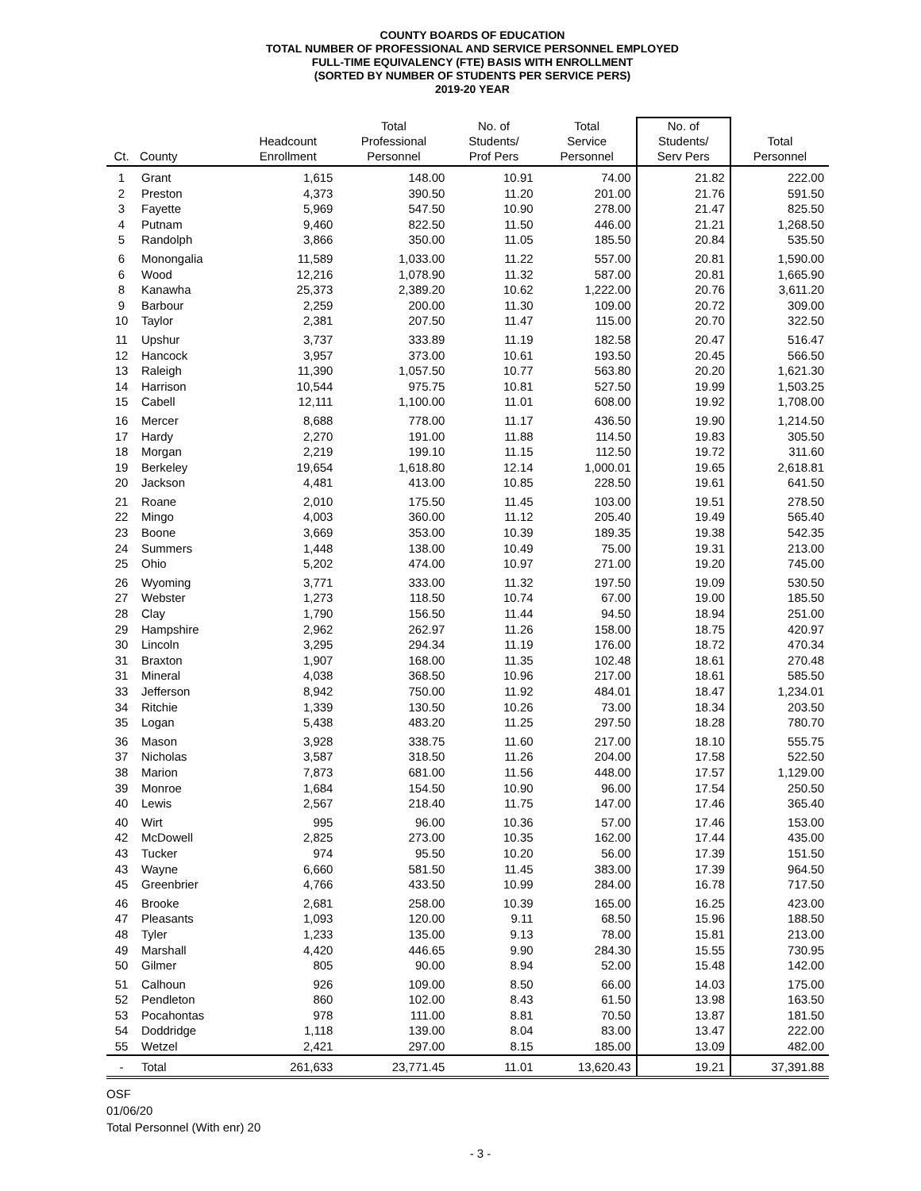COUNTY BOARDS OF EDUCATION
TOTAL NUMBER OF PROFESSIONAL AND SERVICE PERSONNEL EMPLOYED
FULL-TIME EQUIVALENCY (FTE) BASIS WITH ENROLLMENT
(SORTED BY NUMBER OF STUDENTS PER SERVICE PERS)
2019-20 YEAR
| Ct. | County | Headcount Enrollment | Total Professional Personnel | No. of Students/ Prof Pers | Total Service Personnel | No. of Students/ Serv Pers | Total Personnel |
| --- | --- | --- | --- | --- | --- | --- | --- |
| 1 | Grant | 1,615 | 148.00 | 10.91 | 74.00 | 21.82 | 222.00 |
| 2 | Preston | 4,373 | 390.50 | 11.20 | 201.00 | 21.76 | 591.50 |
| 3 | Fayette | 5,969 | 547.50 | 10.90 | 278.00 | 21.47 | 825.50 |
| 4 | Putnam | 9,460 | 822.50 | 11.50 | 446.00 | 21.21 | 1,268.50 |
| 5 | Randolph | 3,866 | 350.00 | 11.05 | 185.50 | 20.84 | 535.50 |
| 6 | Monongalia | 11,589 | 1,033.00 | 11.22 | 557.00 | 20.81 | 1,590.00 |
| 6 | Wood | 12,216 | 1,078.90 | 11.32 | 587.00 | 20.81 | 1,665.90 |
| 8 | Kanawha | 25,373 | 2,389.20 | 10.62 | 1,222.00 | 20.76 | 3,611.20 |
| 9 | Barbour | 2,259 | 200.00 | 11.30 | 109.00 | 20.72 | 309.00 |
| 10 | Taylor | 2,381 | 207.50 | 11.47 | 115.00 | 20.70 | 322.50 |
| 11 | Upshur | 3,737 | 333.89 | 11.19 | 182.58 | 20.47 | 516.47 |
| 12 | Hancock | 3,957 | 373.00 | 10.61 | 193.50 | 20.45 | 566.50 |
| 13 | Raleigh | 11,390 | 1,057.50 | 10.77 | 563.80 | 20.20 | 1,621.30 |
| 14 | Harrison | 10,544 | 975.75 | 10.81 | 527.50 | 19.99 | 1,503.25 |
| 15 | Cabell | 12,111 | 1,100.00 | 11.01 | 608.00 | 19.92 | 1,708.00 |
| 16 | Mercer | 8,688 | 778.00 | 11.17 | 436.50 | 19.90 | 1,214.50 |
| 17 | Hardy | 2,270 | 191.00 | 11.88 | 114.50 | 19.83 | 305.50 |
| 18 | Morgan | 2,219 | 199.10 | 11.15 | 112.50 | 19.72 | 311.60 |
| 19 | Berkeley | 19,654 | 1,618.80 | 12.14 | 1,000.01 | 19.65 | 2,618.81 |
| 20 | Jackson | 4,481 | 413.00 | 10.85 | 228.50 | 19.61 | 641.50 |
| 21 | Roane | 2,010 | 175.50 | 11.45 | 103.00 | 19.51 | 278.50 |
| 22 | Mingo | 4,003 | 360.00 | 11.12 | 205.40 | 19.49 | 565.40 |
| 23 | Boone | 3,669 | 353.00 | 10.39 | 189.35 | 19.38 | 542.35 |
| 24 | Summers | 1,448 | 138.00 | 10.49 | 75.00 | 19.31 | 213.00 |
| 25 | Ohio | 5,202 | 474.00 | 10.97 | 271.00 | 19.20 | 745.00 |
| 26 | Wyoming | 3,771 | 333.00 | 11.32 | 197.50 | 19.09 | 530.50 |
| 27 | Webster | 1,273 | 118.50 | 10.74 | 67.00 | 19.00 | 185.50 |
| 28 | Clay | 1,790 | 156.50 | 11.44 | 94.50 | 18.94 | 251.00 |
| 29 | Hampshire | 2,962 | 262.97 | 11.26 | 158.00 | 18.75 | 420.97 |
| 30 | Lincoln | 3,295 | 294.34 | 11.19 | 176.00 | 18.72 | 470.34 |
| 31 | Braxton | 1,907 | 168.00 | 11.35 | 102.48 | 18.61 | 270.48 |
| 31 | Mineral | 4,038 | 368.50 | 10.96 | 217.00 | 18.61 | 585.50 |
| 33 | Jefferson | 8,942 | 750.00 | 11.92 | 484.01 | 18.47 | 1,234.01 |
| 34 | Ritchie | 1,339 | 130.50 | 10.26 | 73.00 | 18.34 | 203.50 |
| 35 | Logan | 5,438 | 483.20 | 11.25 | 297.50 | 18.28 | 780.70 |
| 36 | Mason | 3,928 | 338.75 | 11.60 | 217.00 | 18.10 | 555.75 |
| 37 | Nicholas | 3,587 | 318.50 | 11.26 | 204.00 | 17.58 | 522.50 |
| 38 | Marion | 7,873 | 681.00 | 11.56 | 448.00 | 17.57 | 1,129.00 |
| 39 | Monroe | 1,684 | 154.50 | 10.90 | 96.00 | 17.54 | 250.50 |
| 40 | Lewis | 2,567 | 218.40 | 11.75 | 147.00 | 17.46 | 365.40 |
| 40 | Wirt | 995 | 96.00 | 10.36 | 57.00 | 17.46 | 153.00 |
| 42 | McDowell | 2,825 | 273.00 | 10.35 | 162.00 | 17.44 | 435.00 |
| 43 | Tucker | 974 | 95.50 | 10.20 | 56.00 | 17.39 | 151.50 |
| 43 | Wayne | 6,660 | 581.50 | 11.45 | 383.00 | 17.39 | 964.50 |
| 45 | Greenbrier | 4,766 | 433.50 | 10.99 | 284.00 | 16.78 | 717.50 |
| 46 | Brooke | 2,681 | 258.00 | 10.39 | 165.00 | 16.25 | 423.00 |
| 47 | Pleasants | 1,093 | 120.00 | 9.11 | 68.50 | 15.96 | 188.50 |
| 48 | Tyler | 1,233 | 135.00 | 9.13 | 78.00 | 15.81 | 213.00 |
| 49 | Marshall | 4,420 | 446.65 | 9.90 | 284.30 | 15.55 | 730.95 |
| 50 | Gilmer | 805 | 90.00 | 8.94 | 52.00 | 15.48 | 142.00 |
| 51 | Calhoun | 926 | 109.00 | 8.50 | 66.00 | 14.03 | 175.00 |
| 52 | Pendleton | 860 | 102.00 | 8.43 | 61.50 | 13.98 | 163.50 |
| 53 | Pocahontas | 978 | 111.00 | 8.81 | 70.50 | 13.87 | 181.50 |
| 54 | Doddridge | 1,118 | 139.00 | 8.04 | 83.00 | 13.47 | 222.00 |
| 55 | Wetzel | 2,421 | 297.00 | 8.15 | 185.00 | 13.09 | 482.00 |
| - | Total | 261,633 | 23,771.45 | 11.01 | 13,620.43 | 19.21 | 37,391.88 |
OSF
01/06/20
Total Personnel (With enr) 20
- 3 -